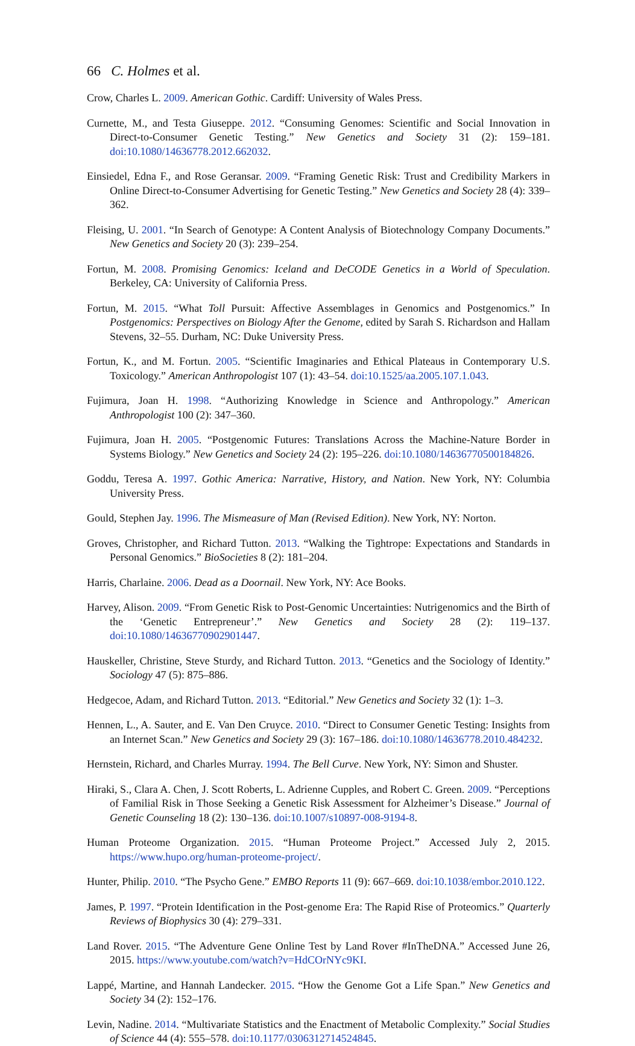66 C. Holmes et al.
Crow, Charles L. 2009. American Gothic. Cardiff: University of Wales Press.
Curnette, M., and Testa Giuseppe. 2012. “Consuming Genomes: Scientific and Social Innovation in Direct-to-Consumer Genetic Testing.” New Genetics and Society 31 (2): 159–181. doi:10.1080/14636778.2012.662032.
Einsiedel, Edna F., and Rose Geransar. 2009. “Framing Genetic Risk: Trust and Credibility Markers in Online Direct-to-Consumer Advertising for Genetic Testing.” New Genetics and Society 28 (4): 339–362.
Fleising, U. 2001. “In Search of Genotype: A Content Analysis of Biotechnology Company Documents.” New Genetics and Society 20 (3): 239–254.
Fortun, M. 2008. Promising Genomics: Iceland and DeCODE Genetics in a World of Speculation. Berkeley, CA: University of California Press.
Fortun, M. 2015. “What Toll Pursuit: Affective Assemblages in Genomics and Postgenomics.” In Postgenomics: Perspectives on Biology After the Genome, edited by Sarah S. Richardson and Hallam Stevens, 32–55. Durham, NC: Duke University Press.
Fortun, K., and M. Fortun. 2005. “Scientific Imaginaries and Ethical Plateaus in Contemporary U.S. Toxicology.” American Anthropologist 107 (1): 43–54. doi:10.1525/aa.2005.107.1.043.
Fujimura, Joan H. 1998. “Authorizing Knowledge in Science and Anthropology.” American Anthropologist 100 (2): 347–360.
Fujimura, Joan H. 2005. “Postgenomic Futures: Translations Across the Machine-Nature Border in Systems Biology.” New Genetics and Society 24 (2): 195–226. doi:10.1080/14636770500184826.
Goddu, Teresa A. 1997. Gothic America: Narrative, History, and Nation. New York, NY: Columbia University Press.
Gould, Stephen Jay. 1996. The Mismeasure of Man (Revised Edition). New York, NY: Norton.
Groves, Christopher, and Richard Tutton. 2013. “Walking the Tightrope: Expectations and Standards in Personal Genomics.” BioSocieties 8 (2): 181–204.
Harris, Charlaine. 2006. Dead as a Doornail. New York, NY: Ace Books.
Harvey, Alison. 2009. “From Genetic Risk to Post-Genomic Uncertainties: Nutrigenomics and the Birth of the ‘Genetic Entrepreneur’.” New Genetics and Society 28 (2): 119–137. doi:10.1080/14636770902901447.
Hauskeller, Christine, Steve Sturdy, and Richard Tutton. 2013. “Genetics and the Sociology of Identity.” Sociology 47 (5): 875–886.
Hedgecoe, Adam, and Richard Tutton. 2013. “Editorial.” New Genetics and Society 32 (1): 1–3.
Hennen, L., A. Sauter, and E. Van Den Cruyce. 2010. “Direct to Consumer Genetic Testing: Insights from an Internet Scan.” New Genetics and Society 29 (3): 167–186. doi:10.1080/14636778.2010.484232.
Hernstein, Richard, and Charles Murray. 1994. The Bell Curve. New York, NY: Simon and Shuster.
Hiraki, S., Clara A. Chen, J. Scott Roberts, L. Adrienne Cupples, and Robert C. Green. 2009. “Perceptions of Familial Risk in Those Seeking a Genetic Risk Assessment for Alzheimer’s Disease.” Journal of Genetic Counseling 18 (2): 130–136. doi:10.1007/s10897-008-9194-8.
Human Proteome Organization. 2015. “Human Proteome Project.” Accessed July 2, 2015. https://www.hupo.org/human-proteome-project/.
Hunter, Philip. 2010. “The Psycho Gene.” EMBO Reports 11 (9): 667–669. doi:10.1038/embor.2010.122.
James, P. 1997. “Protein Identification in the Post-genome Era: The Rapid Rise of Proteomics.” Quarterly Reviews of Biophysics 30 (4): 279–331.
Land Rover. 2015. “The Adventure Gene Online Test by Land Rover #InTheDNA.” Accessed June 26, 2015. https://www.youtube.com/watch?v=HdCOrNYc9KI.
Lappé, Martine, and Hannah Landecker. 2015. “How the Genome Got a Life Span.” New Genetics and Society 34 (2): 152–176.
Levin, Nadine. 2014. “Multivariate Statistics and the Enactment of Metabolic Complexity.” Social Studies of Science 44 (4): 555–578. doi:10.1177/0306312714524845.